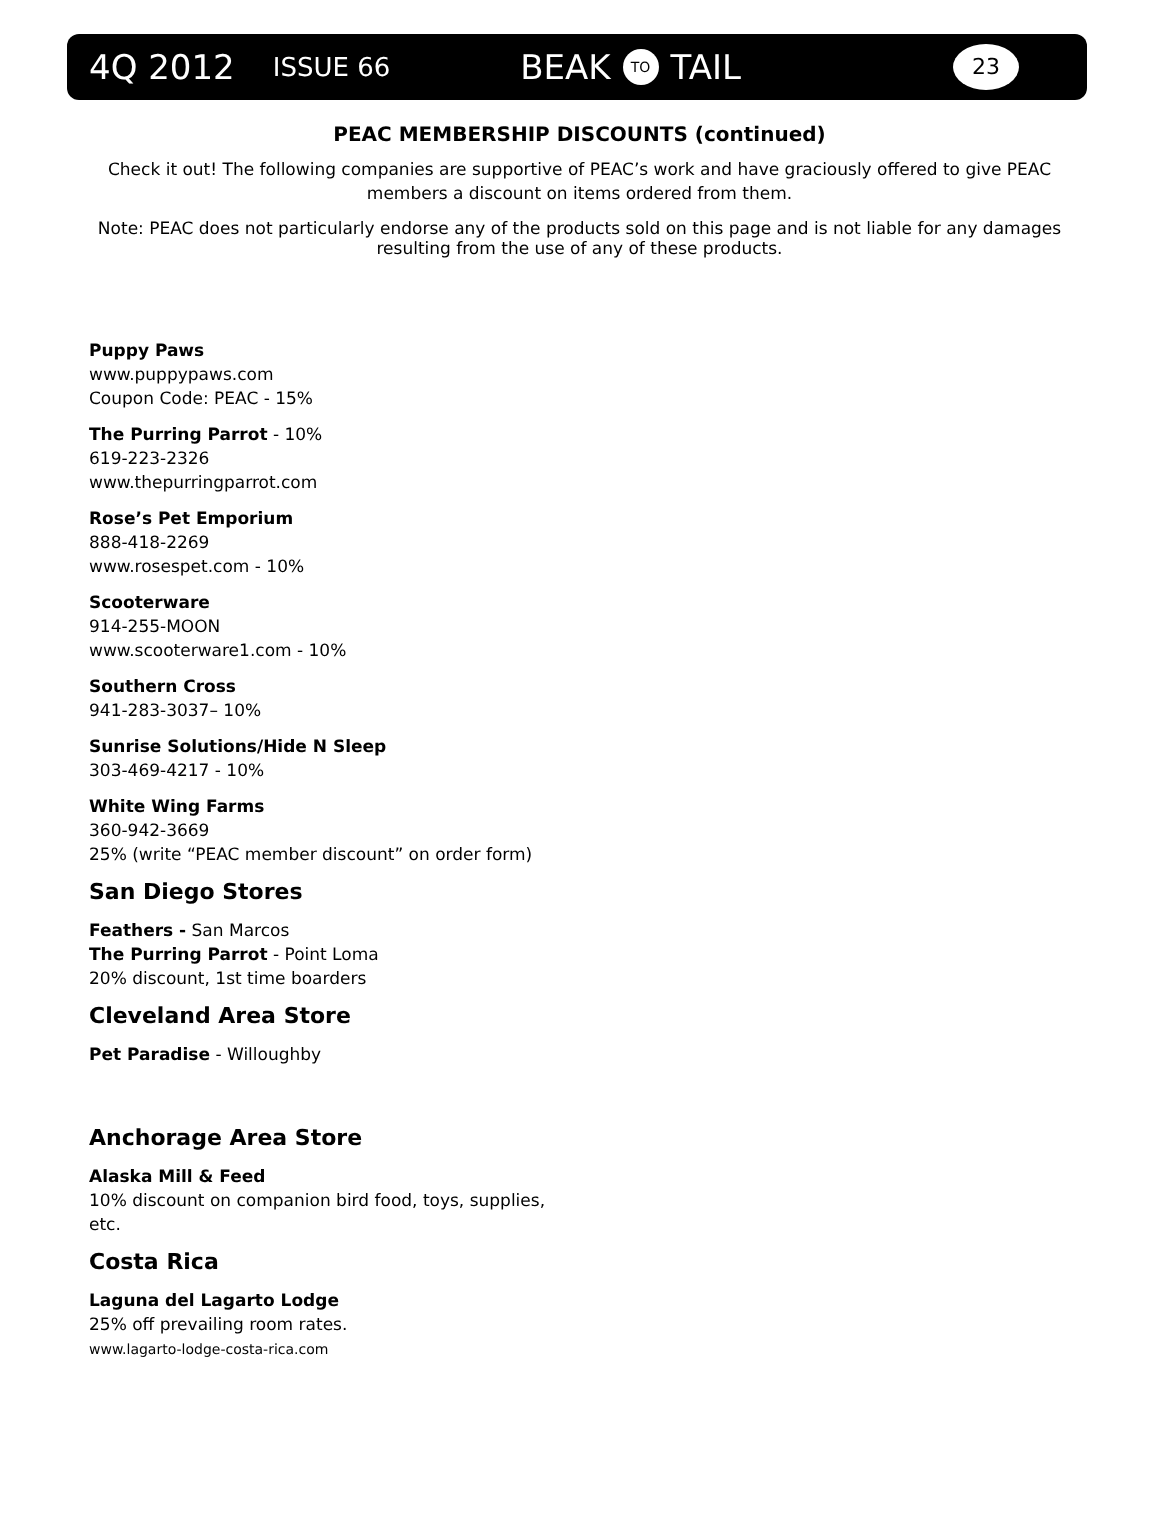4Q 2012 ISSUE 66 BEAK TO TAIL 23
PEAC MEMBERSHIP DISCOUNTS (continued)
Check it out! The following companies are supportive of PEAC’s work and have graciously offered to give PEAC members a discount on items ordered from them.
Note: PEAC does not particularly endorse any of the products sold on this page and is not liable for any damages resulting from the use of any of these products.
Puppy Paws
www.puppypaws.com
Coupon Code: PEAC - 15%
The Purring Parrot - 10%
619-223-2326
www.thepurringparrot.com
Rose’s Pet Emporium
888-418-2269
www.rosespet.com - 10%
Scooterware
914-255-MOON
www.scooterware1.com - 10%
Southern Cross
941-283-3037– 10%
Sunrise Solutions/Hide N Sleep
303-469-4217 - 10%
White Wing Farms
360-942-3669
25% (write “PEAC member discount” on order form)
San Diego Stores
Feathers - San Marcos
The Purring Parrot - Point Loma
20% discount, 1st time boarders
Cleveland Area Store
Pet Paradise - Willoughby
Anchorage Area Store
Alaska Mill & Feed
10% discount on companion bird food, toys, supplies, etc.
Costa Rica
Laguna del Lagarto Lodge
25% off prevailing room rates.
www.lagarto-lodge-costa-rica.com